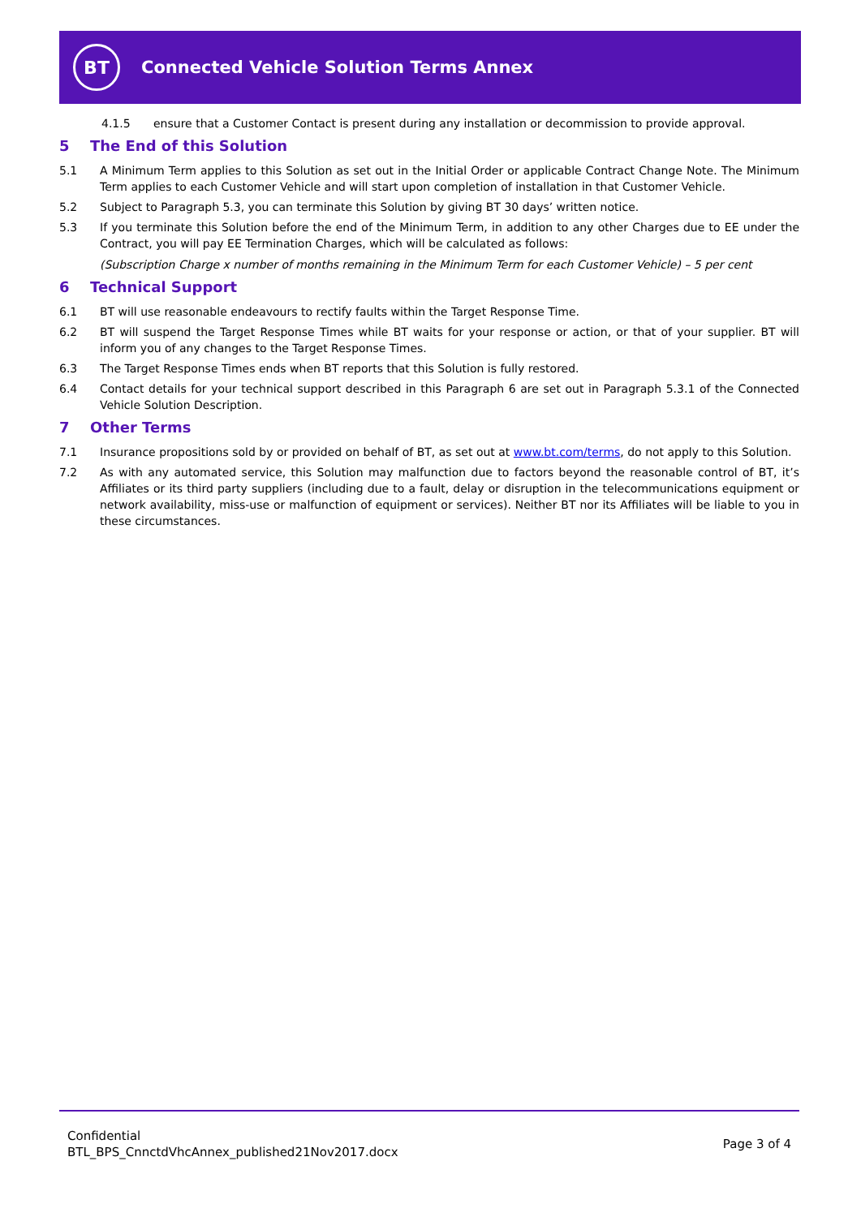BT
Connected Vehicle Solution Terms Annex
4.1.5 ensure that a Customer Contact is present during any installation or decommission to provide approval.
5 The End of this Solution
5.1 A Minimum Term applies to this Solution as set out in the Initial Order or applicable Contract Change Note. The Minimum Term applies to each Customer Vehicle and will start upon completion of installation in that Customer Vehicle.
5.2 Subject to Paragraph 5.3, you can terminate this Solution by giving BT 30 days’ written notice.
5.3 If you terminate this Solution before the end of the Minimum Term, in addition to any other Charges due to EE under the Contract, you will pay EE Termination Charges, which will be calculated as follows:
(Subscription Charge x number of months remaining in the Minimum Term for each Customer Vehicle) – 5 per cent
6 Technical Support
6.1 BT will use reasonable endeavours to rectify faults within the Target Response Time.
6.2 BT will suspend the Target Response Times while BT waits for your response or action, or that of your supplier. BT will inform you of any changes to the Target Response Times.
6.3 The Target Response Times ends when BT reports that this Solution is fully restored.
6.4 Contact details for your technical support described in this Paragraph 6 are set out in Paragraph 5.3.1 of the Connected Vehicle Solution Description.
7 Other Terms
7.1 Insurance propositions sold by or provided on behalf of BT, as set out at www.bt.com/terms, do not apply to this Solution.
7.2 As with any automated service, this Solution may malfunction due to factors beyond the reasonable control of BT, it’s Affiliates or its third party suppliers (including due to a fault, delay or disruption in the telecommunications equipment or network availability, miss-use or malfunction of equipment or services). Neither BT nor its Affiliates will be liable to you in these circumstances.
Confidential
BTL_BPS_CnnctdVhcAnnex_published21Nov2017.docx
Page 3 of 4